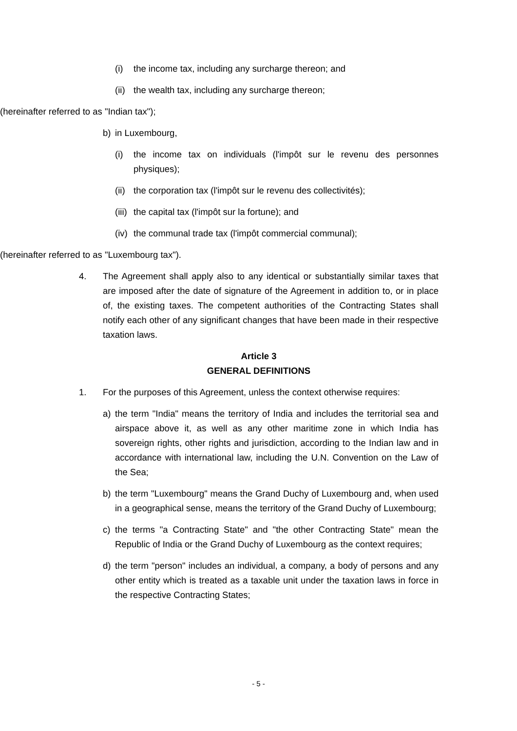(i) the income tax, including any surcharge thereon; and
(ii) the wealth tax, including any surcharge thereon;
(hereinafter referred to as "Indian tax");
b) in Luxembourg,
(i) the income tax on individuals (l'impôt sur le revenu des personnes physiques);
(ii) the corporation tax (l'impôt sur le revenu des collectivités);
(iii) the capital tax (l'impôt sur la fortune); and
(iv) the communal trade tax (l'impôt commercial communal);
(hereinafter referred to as "Luxembourg tax").
4. The Agreement shall apply also to any identical or substantially similar taxes that are imposed after the date of signature of the Agreement in addition to, or in place of, the existing taxes. The competent authorities of the Contracting States shall notify each other of any significant changes that have been made in their respective taxation laws.
Article 3
GENERAL DEFINITIONS
1. For the purposes of this Agreement, unless the context otherwise requires:
a) the term "India" means the territory of India and includes the territorial sea and airspace above it, as well as any other maritime zone in which India has sovereign rights, other rights and jurisdiction, according to the Indian law and in accordance with international law, including the U.N. Convention on the Law of the Sea;
b) the term "Luxembourg" means the Grand Duchy of Luxembourg and, when used in a geographical sense, means the territory of the Grand Duchy of Luxembourg;
c) the terms "a Contracting State" and "the other Contracting State" mean the Republic of India or the Grand Duchy of Luxembourg as the context requires;
d) the term "person" includes an individual, a company, a body of persons and any other entity which is treated as a taxable unit under the taxation laws in force in the respective Contracting States;
- 5 -